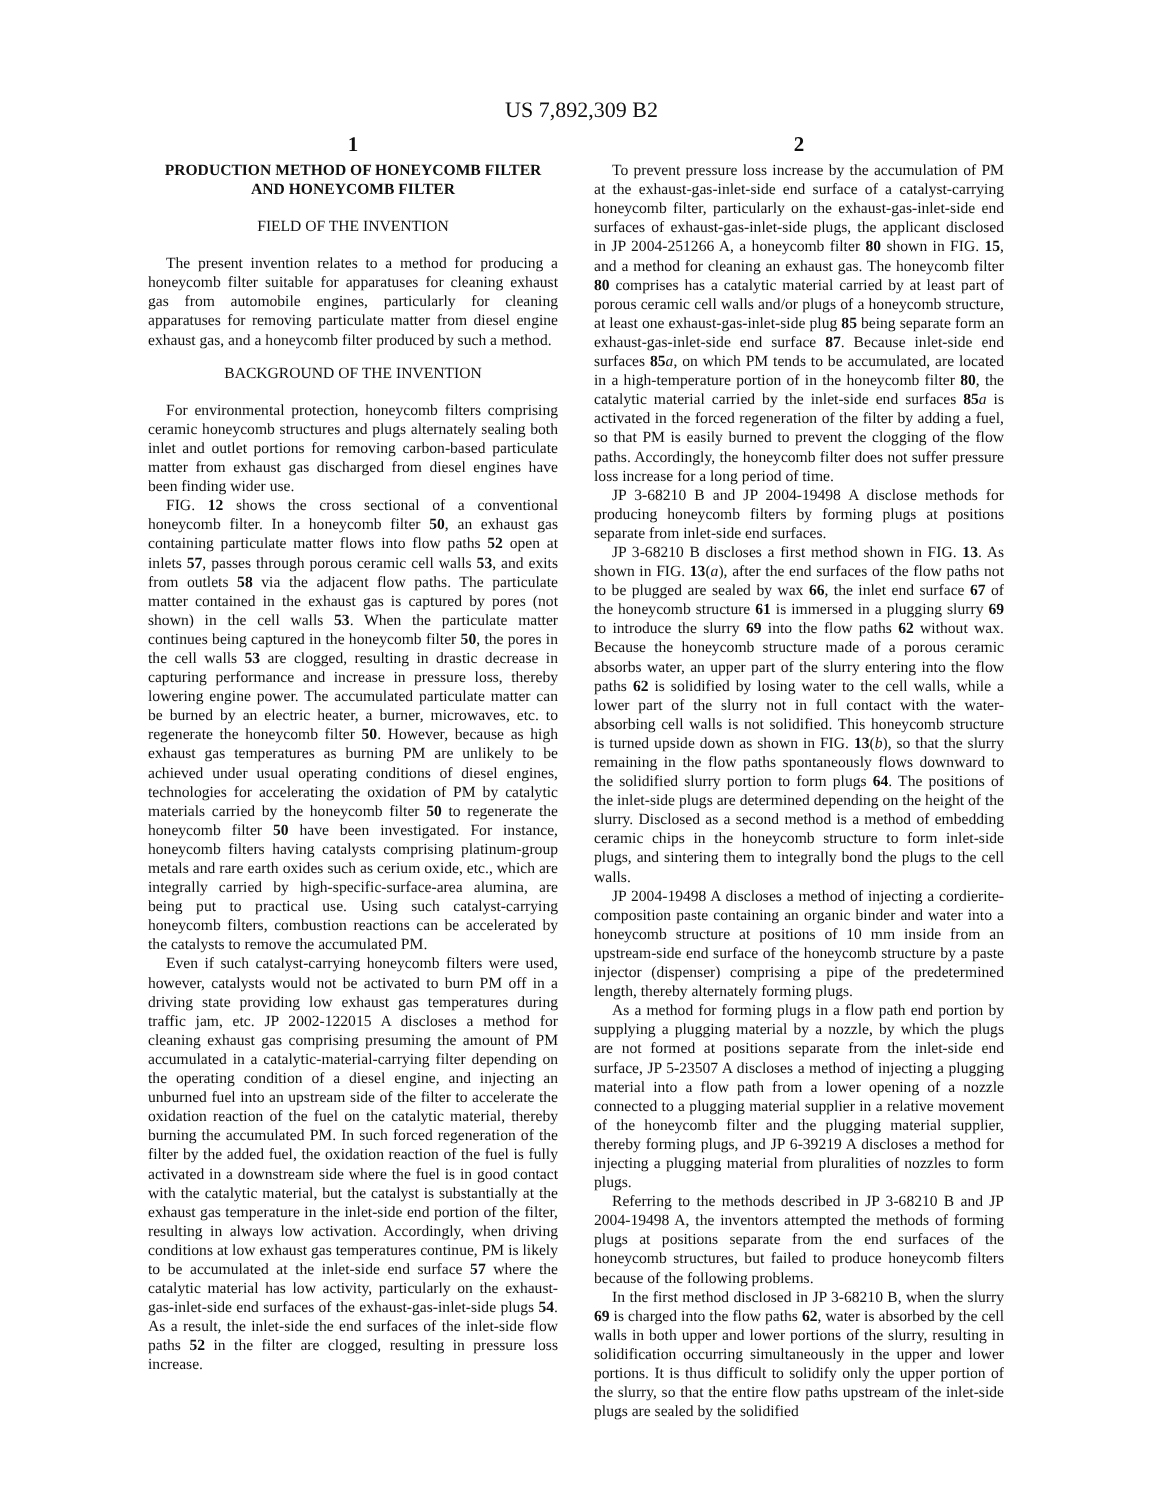US 7,892,309 B2
1
PRODUCTION METHOD OF HONEYCOMB FILTER AND HONEYCOMB FILTER
FIELD OF THE INVENTION
The present invention relates to a method for producing a honeycomb filter suitable for apparatuses for cleaning exhaust gas from automobile engines, particularly for cleaning apparatuses for removing particulate matter from diesel engine exhaust gas, and a honeycomb filter produced by such a method.
BACKGROUND OF THE INVENTION
For environmental protection, honeycomb filters comprising ceramic honeycomb structures and plugs alternately sealing both inlet and outlet portions for removing carbon-based particulate matter from exhaust gas discharged from diesel engines have been finding wider use.
FIG. 12 shows the cross sectional of a conventional honeycomb filter. In a honeycomb filter 50, an exhaust gas containing particulate matter flows into flow paths 52 open at inlets 57, passes through porous ceramic cell walls 53, and exits from outlets 58 via the adjacent flow paths. The particulate matter contained in the exhaust gas is captured by pores (not shown) in the cell walls 53. When the particulate matter continues being captured in the honeycomb filter 50, the pores in the cell walls 53 are clogged, resulting in drastic decrease in capturing performance and increase in pressure loss, thereby lowering engine power. The accumulated particulate matter can be burned by an electric heater, a burner, microwaves, etc. to regenerate the honeycomb filter 50. However, because as high exhaust gas temperatures as burning PM are unlikely to be achieved under usual operating conditions of diesel engines, technologies for accelerating the oxidation of PM by catalytic materials carried by the honeycomb filter 50 to regenerate the honeycomb filter 50 have been investigated. For instance, honeycomb filters having catalysts comprising platinum-group metals and rare earth oxides such as cerium oxide, etc., which are integrally carried by high-specific-surface-area alumina, are being put to practical use. Using such catalyst-carrying honeycomb filters, combustion reactions can be accelerated by the catalysts to remove the accumulated PM.
Even if such catalyst-carrying honeycomb filters were used, however, catalysts would not be activated to burn PM off in a driving state providing low exhaust gas temperatures during traffic jam, etc. JP 2002-122015 A discloses a method for cleaning exhaust gas comprising presuming the amount of PM accumulated in a catalytic-material-carrying filter depending on the operating condition of a diesel engine, and injecting an unburned fuel into an upstream side of the filter to accelerate the oxidation reaction of the fuel on the catalytic material, thereby burning the accumulated PM. In such forced regeneration of the filter by the added fuel, the oxidation reaction of the fuel is fully activated in a downstream side where the fuel is in good contact with the catalytic material, but the catalyst is substantially at the exhaust gas temperature in the inlet-side end portion of the filter, resulting in always low activation. Accordingly, when driving conditions at low exhaust gas temperatures continue, PM is likely to be accumulated at the inlet-side end surface 57 where the catalytic material has low activity, particularly on the exhaust-gas-inlet-side end surfaces of the exhaust-gas-inlet-side plugs 54. As a result, the inlet-side the end surfaces of the inlet-side flow paths 52 in the filter are clogged, resulting in pressure loss increase.
2
To prevent pressure loss increase by the accumulation of PM at the exhaust-gas-inlet-side end surface of a catalyst-carrying honeycomb filter, particularly on the exhaust-gas-inlet-side end surfaces of exhaust-gas-inlet-side plugs, the applicant disclosed in JP 2004-251266 A, a honeycomb filter 80 shown in FIG. 15, and a method for cleaning an exhaust gas. The honeycomb filter 80 comprises has a catalytic material carried by at least part of porous ceramic cell walls and/or plugs of a honeycomb structure, at least one exhaust-gas-inlet-side plug 85 being separate form an exhaust-gas-inlet-side end surface 87. Because inlet-side end surfaces 85 a, on which PM tends to be accumulated, are located in a high-temperature portion of in the honeycomb filter 80, the catalytic material carried by the inlet-side end surfaces 85 a is activated in the forced regeneration of the filter by adding a fuel, so that PM is easily burned to prevent the clogging of the flow paths. Accordingly, the honeycomb filter does not suffer pressure loss increase for a long period of time.
JP 3-68210 B and JP 2004-19498 A disclose methods for producing honeycomb filters by forming plugs at positions separate from inlet-side end surfaces.
JP 3-68210 B discloses a first method shown in FIG. 13. As shown in FIG. 13(a), after the end surfaces of the flow paths not to be plugged are sealed by wax 66, the inlet end surface 67 of the honeycomb structure 61 is immersed in a plugging slurry 69 to introduce the slurry 69 into the flow paths 62 without wax. Because the honeycomb structure made of a porous ceramic absorbs water, an upper part of the slurry entering into the flow paths 62 is solidified by losing water to the cell walls, while a lower part of the slurry not in full contact with the water-absorbing cell walls is not solidified. This honeycomb structure is turned upside down as shown in FIG. 13(b), so that the slurry remaining in the flow paths spontaneously flows downward to the solidified slurry portion to form plugs 64. The positions of the inlet-side plugs are determined depending on the height of the slurry. Disclosed as a second method is a method of embedding ceramic chips in the honeycomb structure to form inlet-side plugs, and sintering them to integrally bond the plugs to the cell walls.
JP 2004-19498 A discloses a method of injecting a cordierite-composition paste containing an organic binder and water into a honeycomb structure at positions of 10 mm inside from an upstream-side end surface of the honeycomb structure by a paste injector (dispenser) comprising a pipe of the predetermined length, thereby alternately forming plugs.
As a method for forming plugs in a flow path end portion by supplying a plugging material by a nozzle, by which the plugs are not formed at positions separate from the inlet-side end surface, JP 5-23507 A discloses a method of injecting a plugging material into a flow path from a lower opening of a nozzle connected to a plugging material supplier in a relative movement of the honeycomb filter and the plugging material supplier, thereby forming plugs, and JP 6-39219 A discloses a method for injecting a plugging material from pluralities of nozzles to form plugs.
Referring to the methods described in JP 3-68210 B and JP 2004-19498 A, the inventors attempted the methods of forming plugs at positions separate from the end surfaces of the honeycomb structures, but failed to produce honeycomb filters because of the following problems.
In the first method disclosed in JP 3-68210 B, when the slurry 69 is charged into the flow paths 62, water is absorbed by the cell walls in both upper and lower portions of the slurry, resulting in solidification occurring simultaneously in the upper and lower portions. It is thus difficult to solidify only the upper portion of the slurry, so that the entire flow paths upstream of the inlet-side plugs are sealed by the solidified